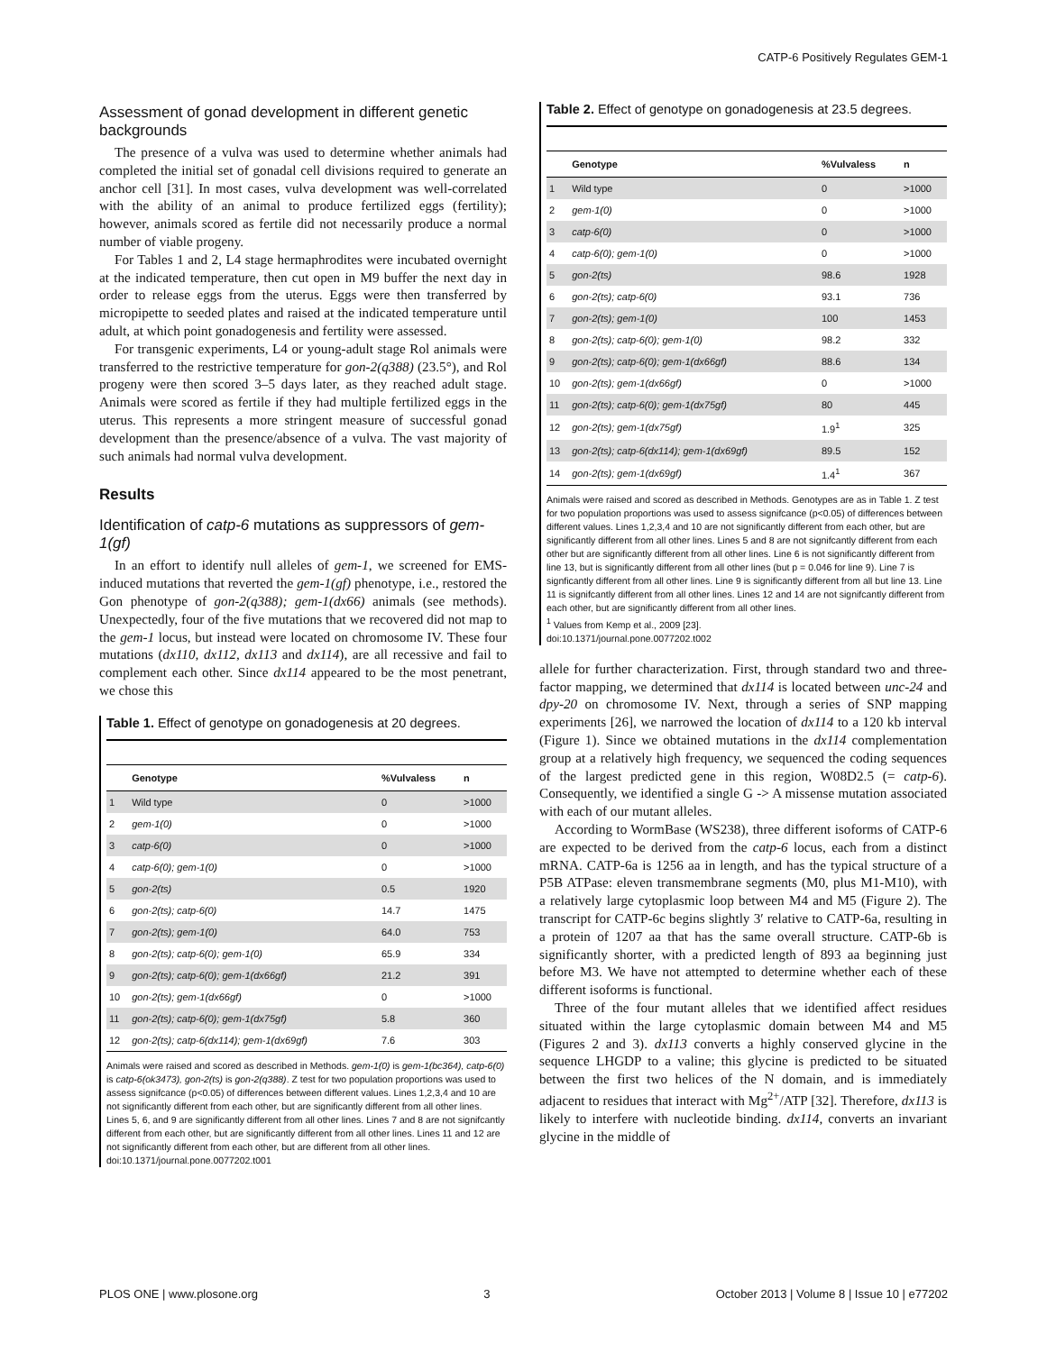CATP-6 Positively Regulates GEM-1
Assessment of gonad development in different genetic backgrounds
The presence of a vulva was used to determine whether animals had completed the initial set of gonadal cell divisions required to generate an anchor cell [31]. In most cases, vulva development was well-correlated with the ability of an animal to produce fertilized eggs (fertility); however, animals scored as fertile did not necessarily produce a normal number of viable progeny.
For Tables 1 and 2, L4 stage hermaphrodites were incubated overnight at the indicated temperature, then cut open in M9 buffer the next day in order to release eggs from the uterus. Eggs were then transferred by micropipette to seeded plates and raised at the indicated temperature until adult, at which point gonadogenesis and fertility were assessed.
For transgenic experiments, L4 or young-adult stage Rol animals were transferred to the restrictive temperature for gon-2(q388) (23.5°), and Rol progeny were then scored 3–5 days later, as they reached adult stage. Animals were scored as fertile if they had multiple fertilized eggs in the uterus. This represents a more stringent measure of successful gonad development than the presence/absence of a vulva. The vast majority of such animals had normal vulva development.
Results
Identification of catp-6 mutations as suppressors of gem-1(gf)
In an effort to identify null alleles of gem-1, we screened for EMS-induced mutations that reverted the gem-1(gf) phenotype, i.e., restored the Gon phenotype of gon-2(q388); gem-1(dx66) animals (see methods). Unexpectedly, four of the five mutations that we recovered did not map to the gem-1 locus, but instead were located on chromosome IV. These four mutations (dx110, dx112, dx113 and dx114), are all recessive and fail to complement each other. Since dx114 appeared to be the most penetrant, we chose this
Table 1. Effect of genotype on gonadogenesis at 20 degrees.
| | Genotype | %Vulvaless | n |
| --- | --- | --- | --- |
| 1 | Wild type | 0 | >1000 |
| 2 | gem-1(0) | 0 | >1000 |
| 3 | catp-6(0) | 0 | >1000 |
| 4 | catp-6(0); gem-1(0) | 0 | >1000 |
| 5 | gon-2(ts) | 0.5 | 1920 |
| 6 | gon-2(ts); catp-6(0) | 14.7 | 1475 |
| 7 | gon-2(ts); gem-1(0) | 64.0 | 753 |
| 8 | gon-2(ts); catp-6(0); gem-1(0) | 65.9 | 334 |
| 9 | gon-2(ts); catp-6(0); gem-1(dx66gf) | 21.2 | 391 |
| 10 | gon-2(ts); gem-1(dx66gf) | 0 | >1000 |
| 11 | gon-2(ts); catp-6(0); gem-1(dx75gf) | 5.8 | 360 |
| 12 | gon-2(ts); catp-6(dx114); gem-1(dx69gf) | 7.6 | 303 |
Animals were raised and scored as described in Methods. gem-1(0) is gem-1(bc364), catp-6(0) is catp-6(ok3473), gon-2(ts) is gon-2(q388). Z test for two population proportions was used to assess signifcance (p<0.05) of differences between different values. Lines 1,2,3,4 and 10 are not significantly different from each other, but are significantly different from all other lines. Lines 5, 6, and 9 are significantly different from all other lines. Lines 7 and 8 are not signifcantly different from each other, but are significantly different from all other lines. Lines 11 and 12 are not significantly different from each other, but are different from all other lines.
doi:10.1371/journal.pone.0077202.t001
Table 2. Effect of genotype on gonadogenesis at 23.5 degrees.
| | Genotype | %Vulvaless | n |
| --- | --- | --- | --- |
| 1 | Wild type | 0 | >1000 |
| 2 | gem-1(0) | 0 | >1000 |
| 3 | catp-6(0) | 0 | >1000 |
| 4 | catp-6(0); gem-1(0) | 0 | >1000 |
| 5 | gon-2(ts) | 98.6 | 1928 |
| 6 | gon-2(ts); catp-6(0) | 93.1 | 736 |
| 7 | gon-2(ts); gem-1(0) | 100 | 1453 |
| 8 | gon-2(ts); catp-6(0); gem-1(0) | 98.2 | 332 |
| 9 | gon-2(ts); catp-6(0); gem-1(dx66gf) | 88.6 | 134 |
| 10 | gon-2(ts); gem-1(dx66gf) | 0 | >1000 |
| 11 | gon-2(ts); catp-6(0); gem-1(dx75gf) | 80 | 445 |
| 12 | gon-2(ts); gem-1(dx75gf) | 1.9<sup>1</sup> | 325 |
| 13 | gon-2(ts); catp-6(dx114); gem-1(dx69gf) | 89.5 | 152 |
| 14 | gon-2(ts); gem-1(dx69gf) | 1.4<sup>1</sup> | 367 |
Animals were raised and scored as described in Methods. Genotypes are as in Table 1. Z test for two population proportions was used to assess signifcance (p<0.05) of differences between different values. Lines 1,2,3,4 and 10 are not significantly different from each other, but are significantly different from all other lines. Lines 5 and 8 are not signifcantly different from each other but are significantly different from all other lines. Line 6 is not significantly different from line 13, but is significantly different from all other lines (but p = 0.046 for line 9). Line 7 is signficantly different from all other lines. Line 9 is significantly different from all but line 13. Line 11 is signifcantly different from all other lines. Lines 12 and 14 are not signifcantly different from each other, but are significantly different from all other lines.
<sup>1</sup> Values from Kemp et al., 2009 [23].
doi:10.1371/journal.pone.0077202.t002
allele for further characterization. First, through standard two and three-factor mapping, we determined that dx114 is located between unc-24 and dpy-20 on chromosome IV. Next, through a series of SNP mapping experiments [26], we narrowed the location of dx114 to a 120 kb interval (Figure 1). Since we obtained mutations in the dx114 complementation group at a relatively high frequency, we sequenced the coding sequences of the largest predicted gene in this region, W08D2.5 (= catp-6). Consequently, we identified a single G -> A missense mutation associated with each of our mutant alleles.
According to WormBase (WS238), three different isoforms of CATP-6 are expected to be derived from the catp-6 locus, each from a distinct mRNA. CATP-6a is 1256 aa in length, and has the typical structure of a P5B ATPase: eleven transmembrane segments (M0, plus M1-M10), with a relatively large cytoplasmic loop between M4 and M5 (Figure 2). The transcript for CATP-6c begins slightly 3′ relative to CATP-6a, resulting in a protein of 1207 aa that has the same overall structure. CATP-6b is significantly shorter, with a predicted length of 893 aa beginning just before M3. We have not attempted to determine whether each of these different isoforms is functional.
Three of the four mutant alleles that we identified affect residues situated within the large cytoplasmic domain between M4 and M5 (Figures 2 and 3). dx113 converts a highly conserved glycine in the sequence LHGDP to a valine; this glycine is predicted to be situated between the first two helices of the N domain, and is immediately adjacent to residues that interact with Mg<sup>2+</sup>/ATP [32]. Therefore, dx113 is likely to interfere with nucleotide binding. dx114, converts an invariant glycine in the middle of
PLOS ONE | www.plosone.org 3 October 2013 | Volume 8 | Issue 10 | e77202